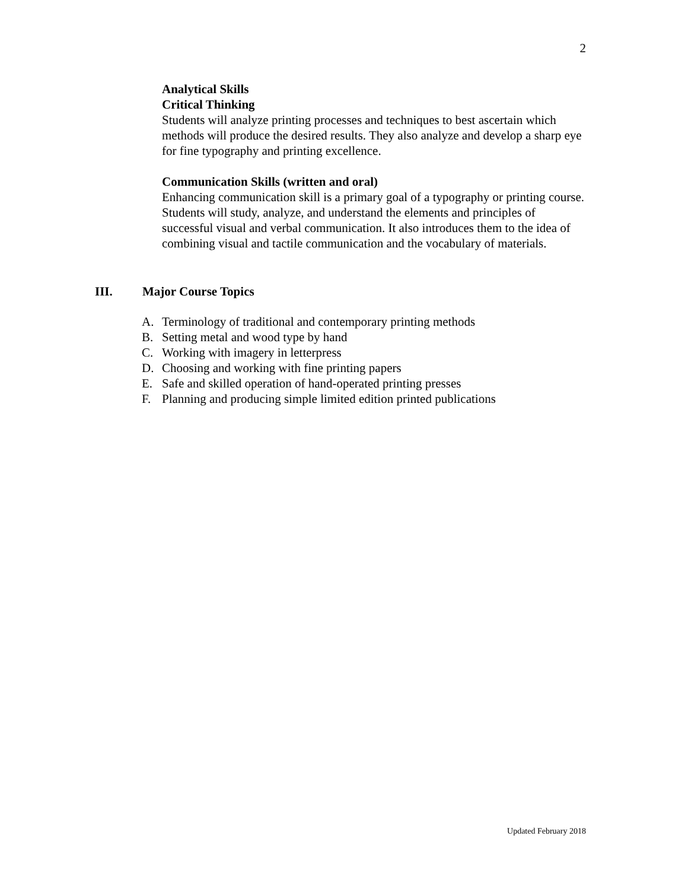2
Analytical Skills
Critical Thinking
Students will analyze printing processes and techniques to best ascertain which methods will produce the desired results. They also analyze and develop a sharp eye for fine typography and printing excellence.
Communication Skills (written and oral)
Enhancing communication skill is a primary goal of a typography or printing course. Students will study, analyze, and understand the elements and principles of successful visual and verbal communication. It also introduces them to the idea of combining visual and tactile communication and the vocabulary of materials.
III. Major Course Topics
A. Terminology of traditional and contemporary printing methods
B. Setting metal and wood type by hand
C. Working with imagery in letterpress
D. Choosing and working with fine printing papers
E. Safe and skilled operation of hand-operated printing presses
F. Planning and producing simple limited edition printed publications
Updated February 2018